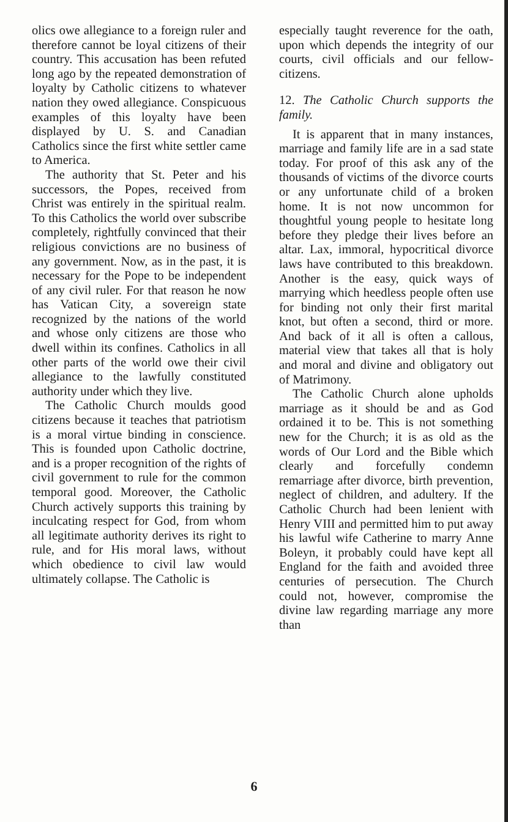olics owe allegiance to a foreign ruler and therefore cannot be loyal citizens of their country. This accusation has been refuted long ago by the repeated demonstration of loyalty by Catholic citizens to whatever nation they owed allegiance. Conspicuous examples of this loyalty have been displayed by U. S. and Canadian Catholics since the first white settler came to America.
The authority that St. Peter and his successors, the Popes, received from Christ was entirely in the spiritual realm. To this Catholics the world over subscribe completely, rightfully convinced that their religious convictions are no business of any government. Now, as in the past, it is necessary for the Pope to be independent of any civil ruler. For that reason he now has Vatican City, a sovereign state recognized by the nations of the world and whose only citizens are those who dwell within its confines. Catholics in all other parts of the world owe their civil allegiance to the lawfully constituted authority under which they live.
The Catholic Church moulds good citizens because it teaches that patriotism is a moral virtue binding in conscience. This is founded upon Catholic doctrine, and is a proper recognition of the rights of civil government to rule for the common temporal good. Moreover, the Catholic Church actively supports this training by inculcating respect for God, from whom all legitimate authority derives its right to rule, and for His moral laws, without which obedience to civil law would ultimately collapse. The Catholic is
especially taught reverence for the oath, upon which depends the integrity of our courts, civil officials and our fellow-citizens.
12. The Catholic Church supports the family.
It is apparent that in many instances, marriage and family life are in a sad state today. For proof of this ask any of the thousands of victims of the divorce courts or any unfortunate child of a broken home. It is not now uncommon for thoughtful young people to hesitate long before they pledge their lives before an altar. Lax, immoral, hypocritical divorce laws have contributed to this breakdown. Another is the easy, quick ways of marrying which heedless people often use for binding not only their first marital knot, but often a second, third or more. And back of it all is often a callous, material view that takes all that is holy and moral and divine and obligatory out of Matrimony.
The Catholic Church alone upholds marriage as it should be and as God ordained it to be. This is not something new for the Church; it is as old as the words of Our Lord and the Bible which clearly and forcefully condemn remarriage after divorce, birth prevention, neglect of children, and adultery. If the Catholic Church had been lenient with Henry VIII and permitted him to put away his lawful wife Catherine to marry Anne Boleyn, it probably could have kept all England for the faith and avoided three centuries of persecution. The Church could not, however, compromise the divine law regarding marriage any more than
6